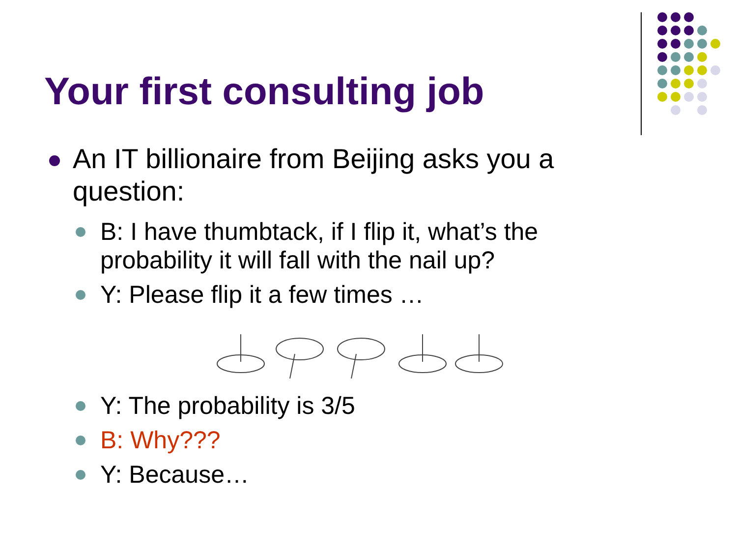Your first consulting job
An IT billionaire from Beijing asks you a question:
B: I have thumbtack, if I flip it, what’s the probability it will fall with the nail up?
Y: Please flip it a few times …
Y: The probability is 3/5
B: Why???
Y: Because…